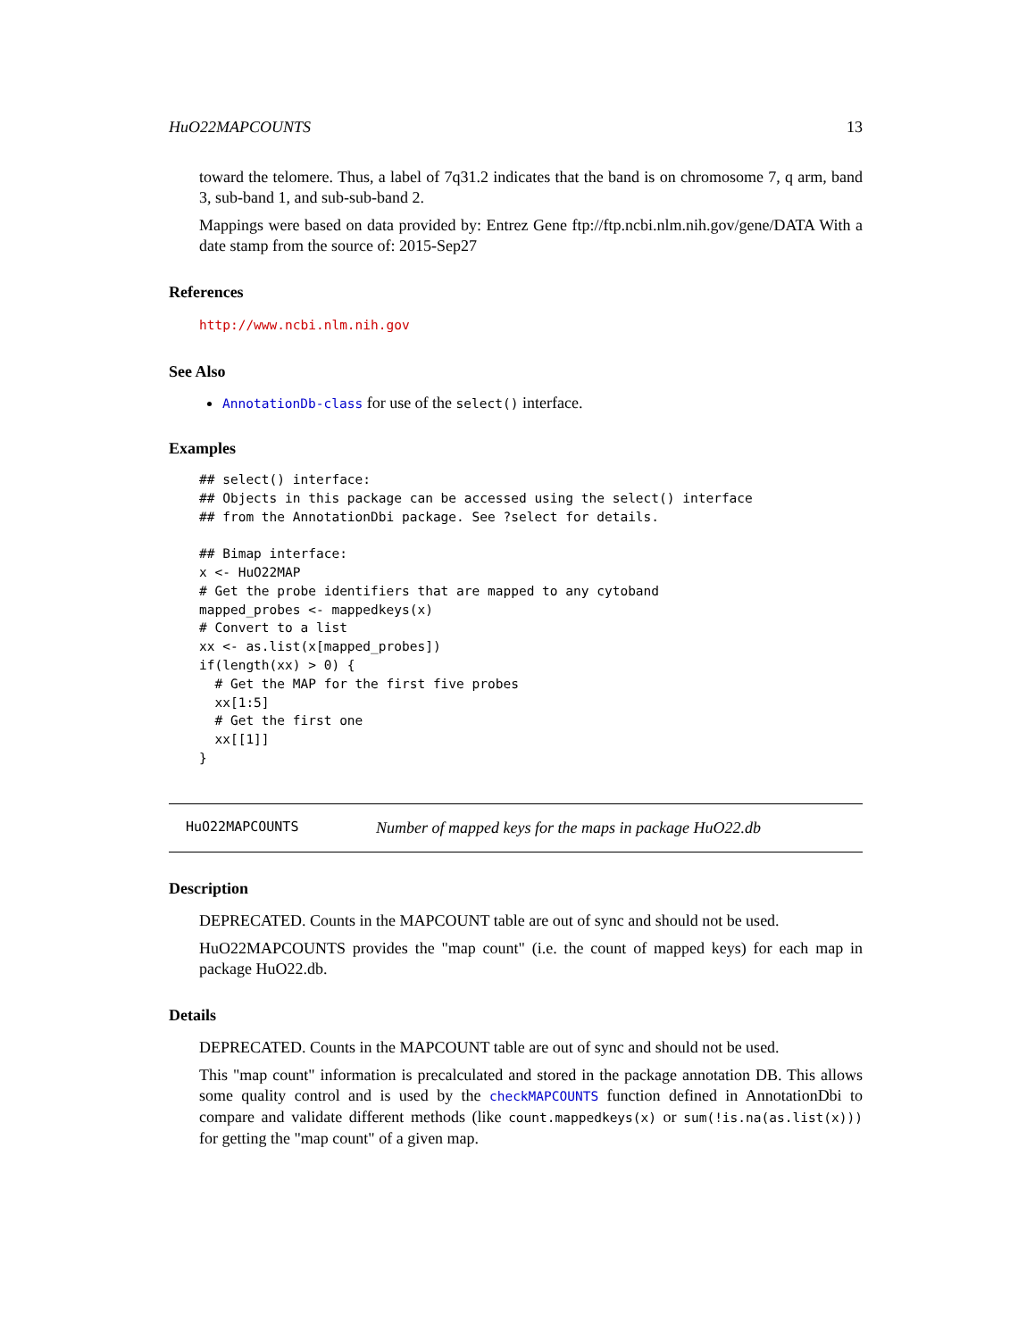HuO22MAPCOUNTS 13
toward the telomere. Thus, a label of 7q31.2 indicates that the band is on chromosome 7, q arm, band 3, sub-band 1, and sub-sub-band 2.
Mappings were based on data provided by: Entrez Gene ftp://ftp.ncbi.nlm.nih.gov/gene/DATA With a date stamp from the source of: 2015-Sep27
References
http://www.ncbi.nlm.nih.gov
See Also
AnnotationDb-class for use of the select() interface.
Examples
## select() interface:
## Objects in this package can be accessed using the select() interface
## from the AnnotationDbi package. See ?select for details.

## Bimap interface:
x <- HuO22MAP
# Get the probe identifiers that are mapped to any cytoband
mapped_probes <- mappedkeys(x)
# Convert to a list
xx <- as.list(x[mapped_probes])
if(length(xx) > 0) {
  # Get the MAP for the first five probes
  xx[1:5]
  # Get the first one
  xx[[1]]
}
HuO22MAPCOUNTS Number of mapped keys for the maps in package HuO22.db
Description
DEPRECATED. Counts in the MAPCOUNT table are out of sync and should not be used.
HuO22MAPCOUNTS provides the "map count" (i.e. the count of mapped keys) for each map in package HuO22.db.
Details
DEPRECATED. Counts in the MAPCOUNT table are out of sync and should not be used.
This "map count" information is precalculated and stored in the package annotation DB. This allows some quality control and is used by the checkMAPCOUNTS function defined in AnnotationDbi to compare and validate different methods (like count.mappedkeys(x) or sum(!is.na(as.list(x))) for getting the "map count" of a given map.